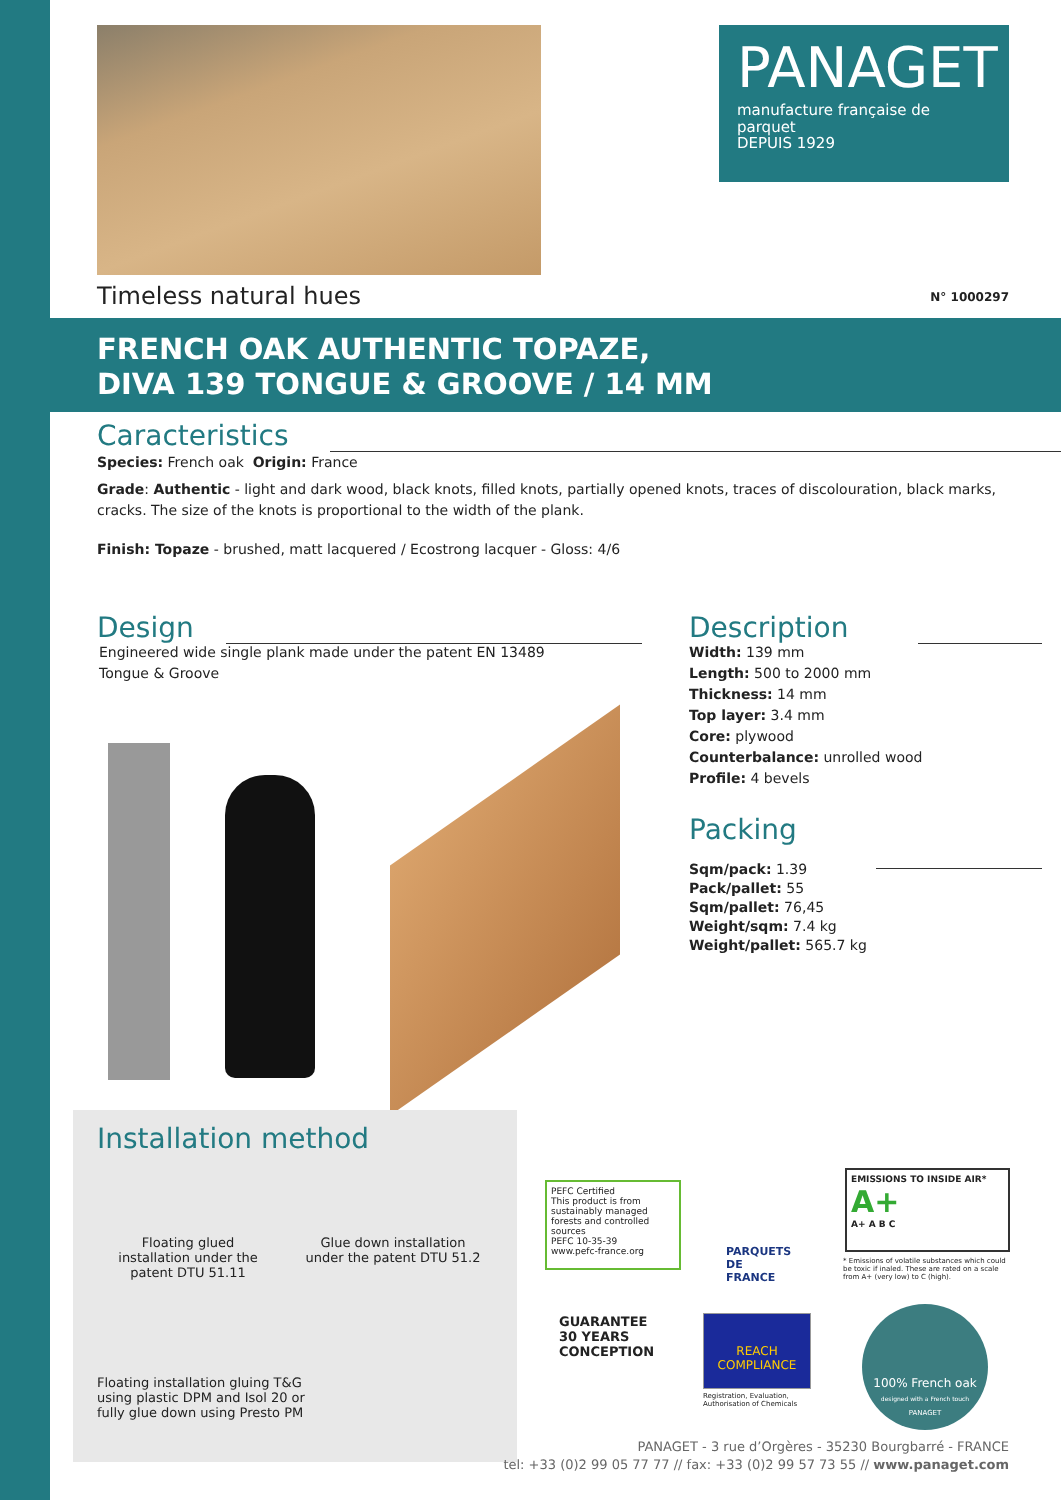PANAGET
manufacture française de parquet
DEPUIS 1929
Timeless natural hues N° 1000297
FRENCH OAK AUTHENTIC TOPAZE,
DIVA 139 TONGUE & GROOVE / 14 MM
Caracteristics
Species: French oak Origin: France
Grade: Authentic - light and dark wood, black knots, filled knots, partially opened knots, traces of discolouration, black marks, cracks. The size of the knots is proportional to the width of the plank.
Finish: Topaze - brushed, matt lacquered / Ecostrong lacquer - Gloss: 4/6
Design
Engineered wide single plank made under the patent EN 13489
Tongue & Groove
Description
Width: 139 mm
Length: 500 to 2000 mm
Thickness: 14 mm
Top layer: 3.4 mm
Core: plywood
Counterbalance: unrolled wood
Profile: 4 bevels
Packing
Sqm/pack: 1.39
Pack/pallet: 55
Sqm/pallet: 76,45
Weight/sqm: 7.4 kg
Weight/pallet: 565.7 kg
Installation method
Floating glued
installation under the
patent DTU 51.11
Glue down installation
under the patent DTU 51.2
Floating installation gluing T&G
using plastic DPM and Isol 20 or
fully glue down using Presto PM
PEFC Certified
This product is from sustainably managed forests and controlled sources
PEFC 10-35-39
www.pefc-france.org
PARQUETS DE FRANCE
EMISSIONS TO INSIDE AIR* A+
A+ A B C
* Emissions of volatile substances which could be toxic if inaled. These are rated on a scale from A+ (very low) to C (high).
GUARANTEE 30 YEARS CONCEPTION
REACH COMPLIANCE
Registration, Evaluation,
Authorisation of Chemicals
100% French oak
designed with a French touch
PANAGET
PANAGET - 3 rue d’Orgères - 35230 Bourgbarré - FRANCE
tel: +33 (0)2 99 05 77 77 // fax: +33 (0)2 99 57 73 55 // www.panaget.com